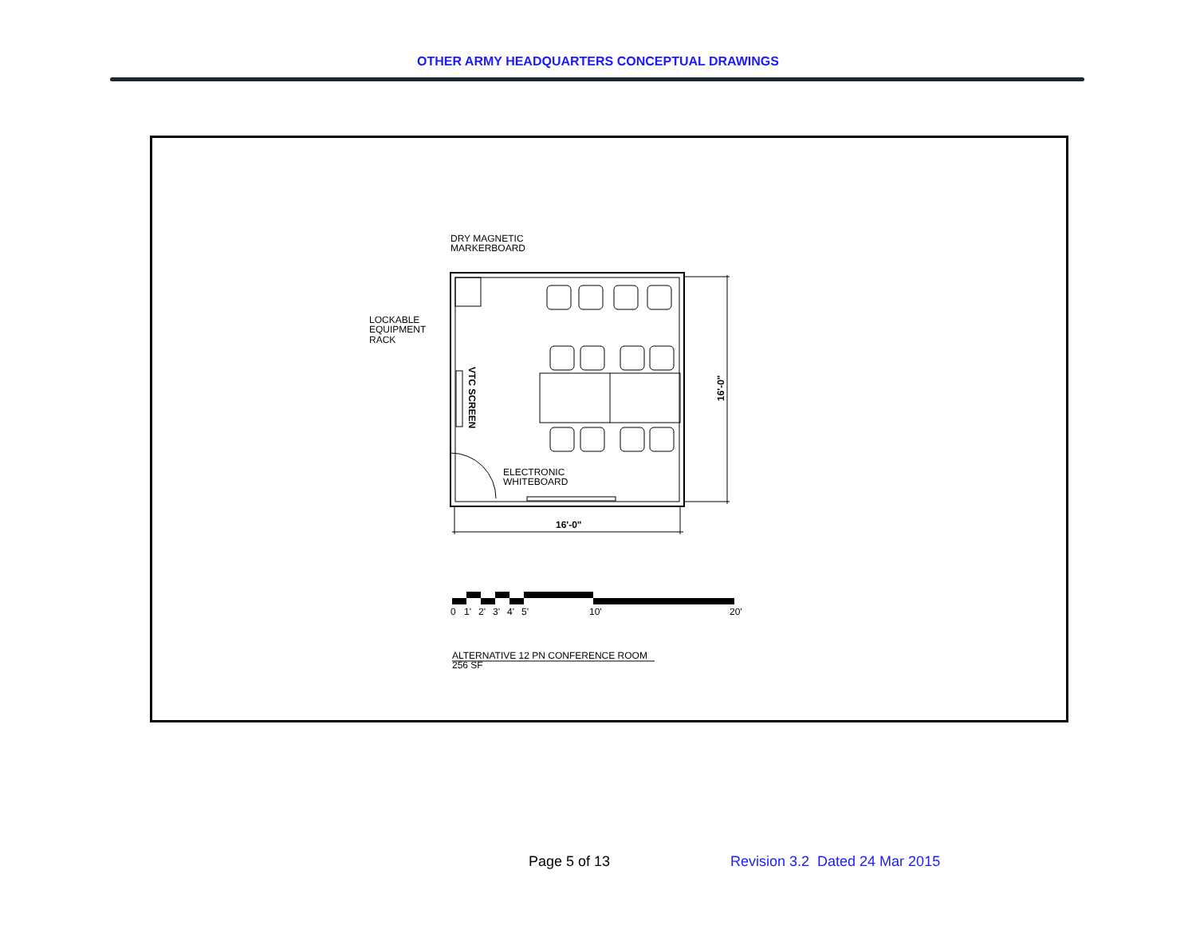OTHER ARMY HEADQUARTERS CONCEPTUAL DRAWINGS
DRY MAGNETIC
MARKERBOARD
LOCKABLE
EQUIPMENT
RACK
ELECTRONIC
WHITEBOARD
VTC SCREEN
16'-0"
16'-0"
0
1'
2'
3'
4'
5'
10'
20'
ALTERNATIVE 12 PN CONFERENCE ROOM
256 SF
Page 5 of 13 Revision 3.2 Dated 24 Mar 2015